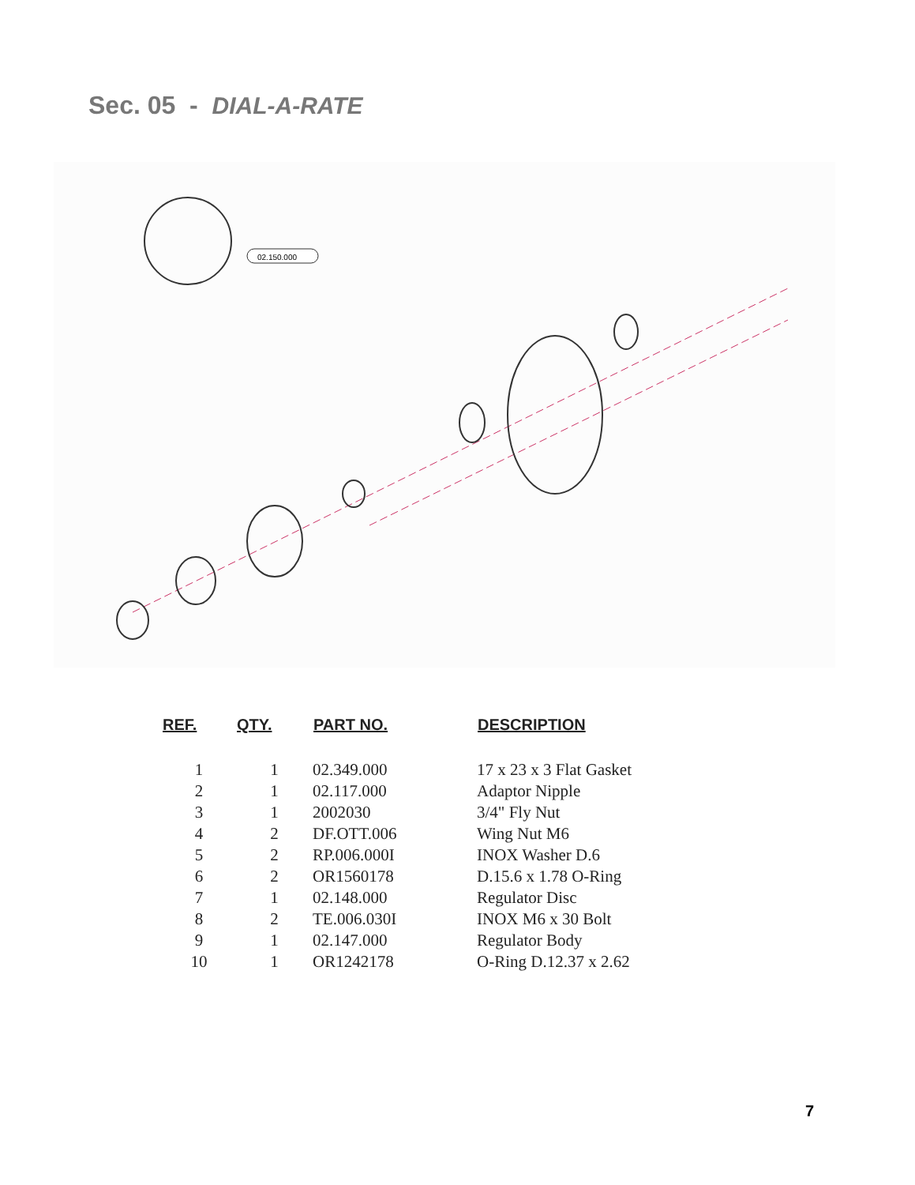Sec. 05 - DIAL-A-RATE
02.150.000
| REF. | QTY. | PART NO. | DESCRIPTION |
| --- | --- | --- | --- |
| 1 | 1 | 02.349.000 | 17 x 23 x 3 Flat Gasket |
| 2 | 1 | 02.117.000 | Adaptor Nipple |
| 3 | 1 | 2002030 | 3/4" Fly Nut |
| 4 | 2 | DF.OTT.006 | Wing Nut M6 |
| 5 | 2 | RP.006.000I | INOX Washer D.6 |
| 6 | 2 | OR1560178 | D.15.6 x 1.78 O-Ring |
| 7 | 1 | 02.148.000 | Regulator Disc |
| 8 | 2 | TE.006.030I | INOX M6 x 30 Bolt |
| 9 | 1 | 02.147.000 | Regulator Body |
| 10 | 1 | OR1242178 | O-Ring D.12.37 x 2.62 |
7